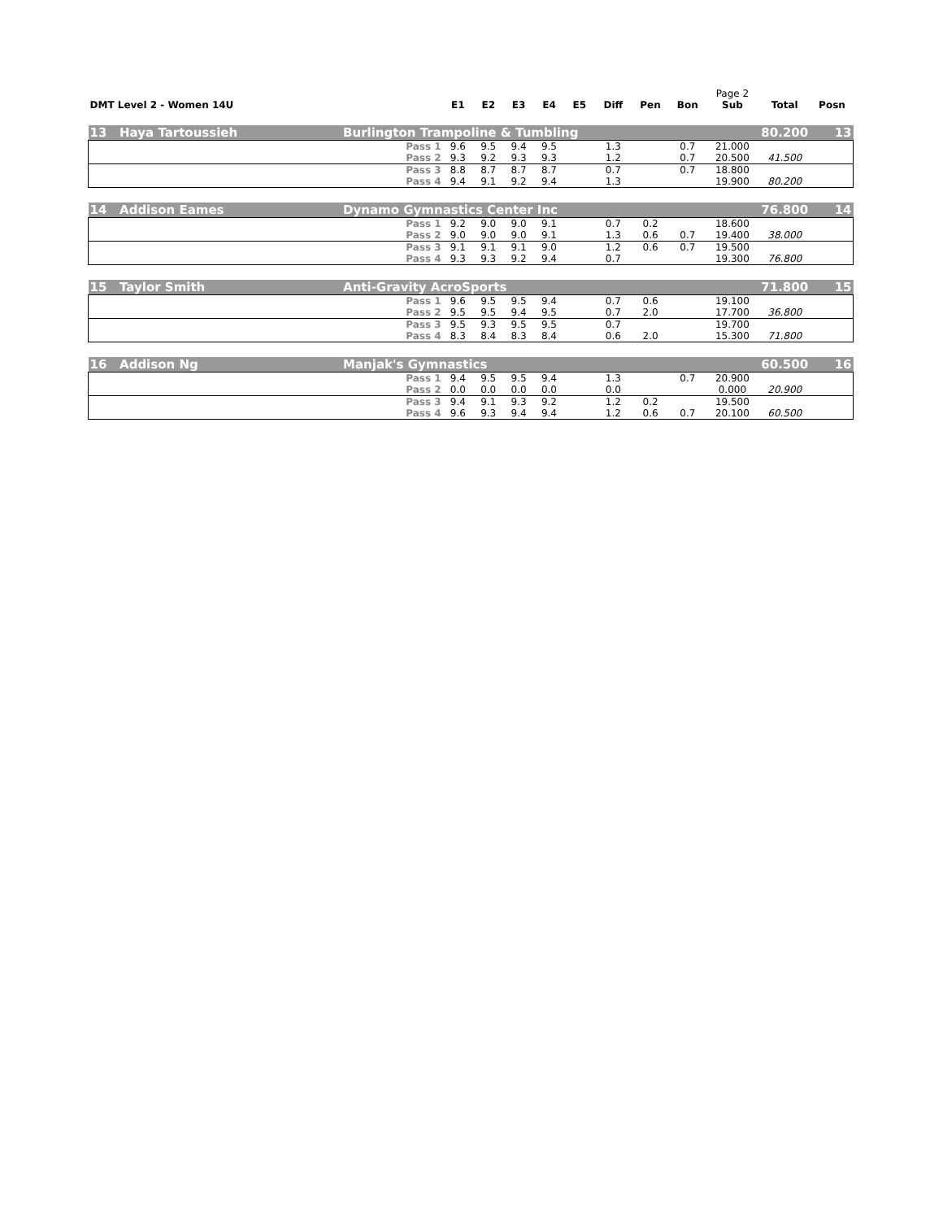| | | | | | | | | | | Page 2 | | |
| DMT Level 2 - Women 14U | | E1 | E2 | E3 | E4 | E5 | Diff | Pen | Bon | Sub | Total | Posn |
| 13 Haya Tartoussieh | Burlington Trampoline & Tumbling | | | | | | | | | | 80.200 | 13 |
| | Pass 1 | 9.6 | 9.5 | 9.4 | 9.5 | | 1.3 | | 0.7 | 21.000 | | |
| | Pass 2 | 9.3 | 9.2 | 9.3 | 9.3 | | 1.2 | | 0.7 | 20.500 | 41.500 | |
| | Pass 3 | 8.8 | 8.7 | 8.7 | 8.7 | | 0.7 | | 0.7 | 18.800 | | |
| | Pass 4 | 9.4 | 9.1 | 9.2 | 9.4 | | 1.3 | | | 19.900 | 80.200 | |
| 14 Addison Eames | Dynamo Gymnastics Center Inc | | | | | | | | | | 76.800 | 14 |
| | Pass 1 | 9.2 | 9.0 | 9.0 | 9.1 | | 0.7 | 0.2 | | 18.600 | | |
| | Pass 2 | 9.0 | 9.0 | 9.0 | 9.1 | | 1.3 | 0.6 | 0.7 | 19.400 | 38.000 | |
| | Pass 3 | 9.1 | 9.1 | 9.1 | 9.0 | | 1.2 | 0.6 | 0.7 | 19.500 | | |
| | Pass 4 | 9.3 | 9.3 | 9.2 | 9.4 | | 0.7 | | | 19.300 | 76.800 | |
| 15 Taylor Smith | Anti-Gravity AcroSports | | | | | | | | | | 71.800 | 15 |
| | Pass 1 | 9.6 | 9.5 | 9.5 | 9.4 | | 0.7 | 0.6 | | 19.100 | | |
| | Pass 2 | 9.5 | 9.5 | 9.4 | 9.5 | | 0.7 | 2.0 | | 17.700 | 36.800 | |
| | Pass 3 | 9.5 | 9.3 | 9.5 | 9.5 | | 0.7 | | | 19.700 | | |
| | Pass 4 | 8.3 | 8.4 | 8.3 | 8.4 | | 0.6 | 2.0 | | 15.300 | 71.800 | |
| 16 Addison Ng | Manjak's Gymnastics | | | | | | | | | | 60.500 | 16 |
| | Pass 1 | 9.4 | 9.5 | 9.5 | 9.4 | | 1.3 | | 0.7 | 20.900 | | |
| | Pass 2 | 0.0 | 0.0 | 0.0 | 0.0 | | 0.0 | | | 0.000 | 20.900 | |
| | Pass 3 | 9.4 | 9.1 | 9.3 | 9.2 | | 1.2 | 0.2 | | 19.500 | | |
| | Pass 4 | 9.6 | 9.3 | 9.4 | 9.4 | | 1.2 | 0.6 | 0.7 | 20.100 | 60.500 | |